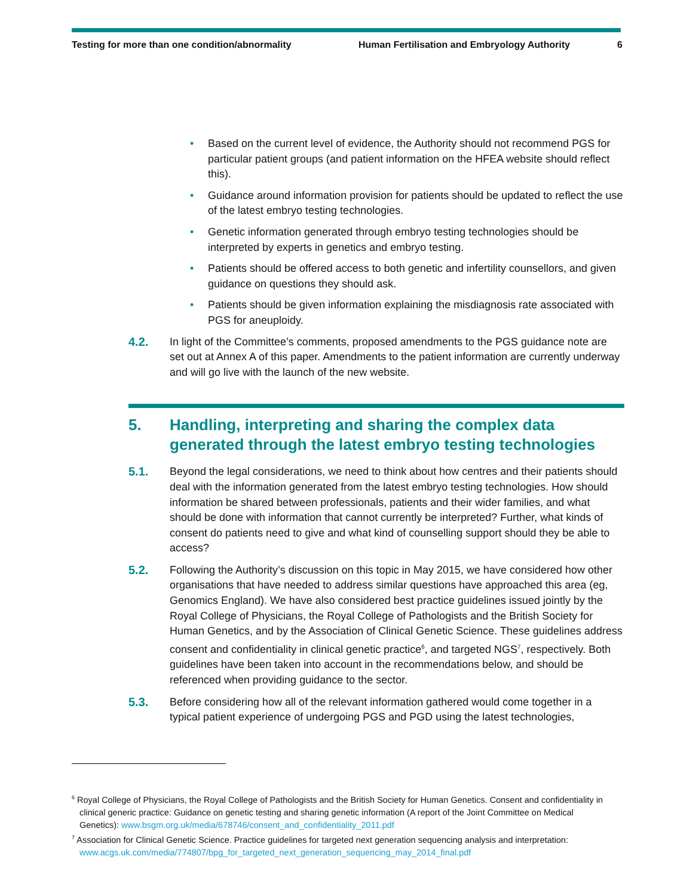Testing for more than one condition/abnormality Human Fertilisation and Embryology Authority
6
• Based on the current level of evidence, the Authority should not recommend PGS for particular patient groups (and patient information on the HFEA website should reflect this).
• Guidance around information provision for patients should be updated to reflect the use of the latest embryo testing technologies.
• Genetic information generated through embryo testing technologies should be interpreted by experts in genetics and embryo testing.
• Patients should be offered access to both genetic and infertility counsellors, and given guidance on questions they should ask.
• Patients should be given information explaining the misdiagnosis rate associated with PGS for aneuploidy.
4.2. In light of the Committee’s comments, proposed amendments to the PGS guidance note are set out at Annex A of this paper. Amendments to the patient information are currently underway and will go live with the launch of the new website.
5. Handling, interpreting and sharing the complex data generated through the latest embryo testing technologies
5.1. Beyond the legal considerations, we need to think about how centres and their patients should deal with the information generated from the latest embryo testing technologies. How should information be shared between professionals, patients and their wider families, and what should be done with information that cannot currently be interpreted? Further, what kinds of consent do patients need to give and what kind of counselling support should they be able to access?
5.2. Following the Authority’s discussion on this topic in May 2015, we have considered how other organisations that have needed to address similar questions have approached this area (eg, Genomics England). We have also considered best practice guidelines issued jointly by the Royal College of Physicians, the Royal College of Pathologists and the British Society for Human Genetics, and by the Association of Clinical Genetic Science. These guidelines address consent and confidentiality in clinical genetic practice<sup>6</sup>, and targeted NGS<sup>7</sup>, respectively. Both guidelines have been taken into account in the recommendations below, and should be referenced when providing guidance to the sector.
5.3. Before considering how all of the relevant information gathered would come together in a typical patient experience of undergoing PGS and PGD using the latest technologies,
<sup>6</sup> Royal College of Physicians, the Royal College of Pathologists and the British Society for Human Genetics. Consent and confidentiality in clinical generic practice: Guidance on genetic testing and sharing genetic information (A report of the Joint Committee on Medical Genetics): www.bsgm.org.uk/media/678746/consent_and_confidentiality_2011.pdf
<sup>7</sup> Association for Clinical Genetic Science. Practice guidelines for targeted next generation sequencing analysis and interpretation: www.acgs.uk.com/media/774807/bpg_for_targeted_next_generation_sequencing_may_2014_final.pdf